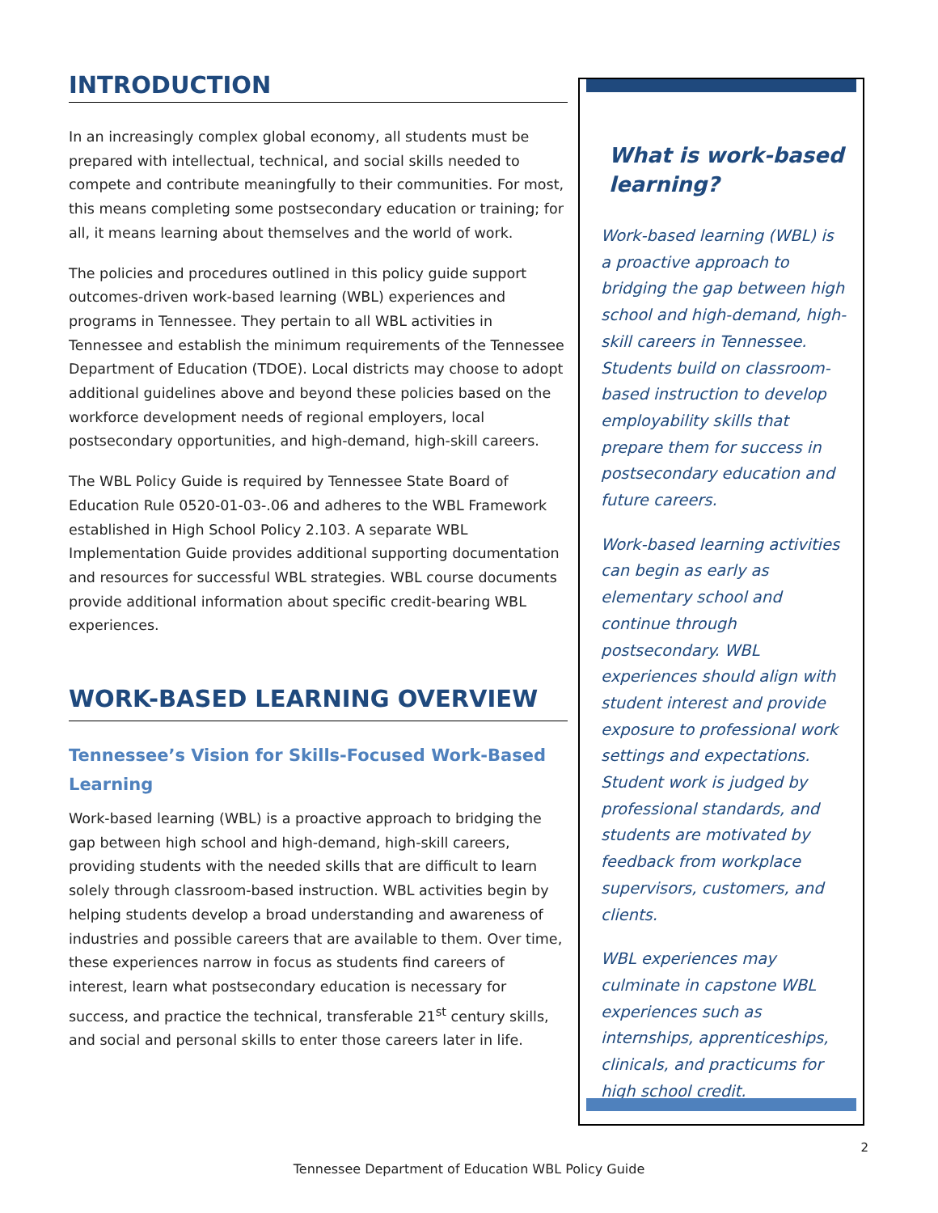INTRODUCTION
In an increasingly complex global economy, all students must be prepared with intellectual, technical, and social skills needed to compete and contribute meaningfully to their communities. For most, this means completing some postsecondary education or training; for all, it means learning about themselves and the world of work.
The policies and procedures outlined in this policy guide support outcomes-driven work-based learning (WBL) experiences and programs in Tennessee. They pertain to all WBL activities in Tennessee and establish the minimum requirements of the Tennessee Department of Education (TDOE). Local districts may choose to adopt additional guidelines above and beyond these policies based on the workforce development needs of regional employers, local postsecondary opportunities, and high-demand, high-skill careers.
The WBL Policy Guide is required by Tennessee State Board of Education Rule 0520-01-03-.06 and adheres to the WBL Framework established in High School Policy 2.103. A separate WBL Implementation Guide provides additional supporting documentation and resources for successful WBL strategies. WBL course documents provide additional information about specific credit-bearing WBL experiences.
WORK-BASED LEARNING OVERVIEW
Tennessee’s Vision for Skills-Focused Work-Based Learning
Work-based learning (WBL) is a proactive approach to bridging the gap between high school and high-demand, high-skill careers, providing students with the needed skills that are difficult to learn solely through classroom-based instruction. WBL activities begin by helping students develop a broad understanding and awareness of industries and possible careers that are available to them. Over time, these experiences narrow in focus as students find careers of interest, learn what postsecondary education is necessary for success, and practice the technical, transferable 21<sup>st</sup> century skills, and social and personal skills to enter those careers later in life.
What is work-based learning?
Work-based learning (WBL) is a proactive approach to bridging the gap between high school and high-demand, high-skill careers in Tennessee. Students build on classroom-based instruction to develop employability skills that prepare them for success in postsecondary education and future careers.
Work-based learning activities can begin as early as elementary school and continue through postsecondary. WBL experiences should align with student interest and provide exposure to professional work settings and expectations. Student work is judged by professional standards, and students are motivated by feedback from workplace supervisors, customers, and clients.
WBL experiences may culminate in capstone WBL experiences such as internships, apprenticeships, clinicals, and practicums for high school credit.
2
Tennessee Department of Education WBL Policy Guide